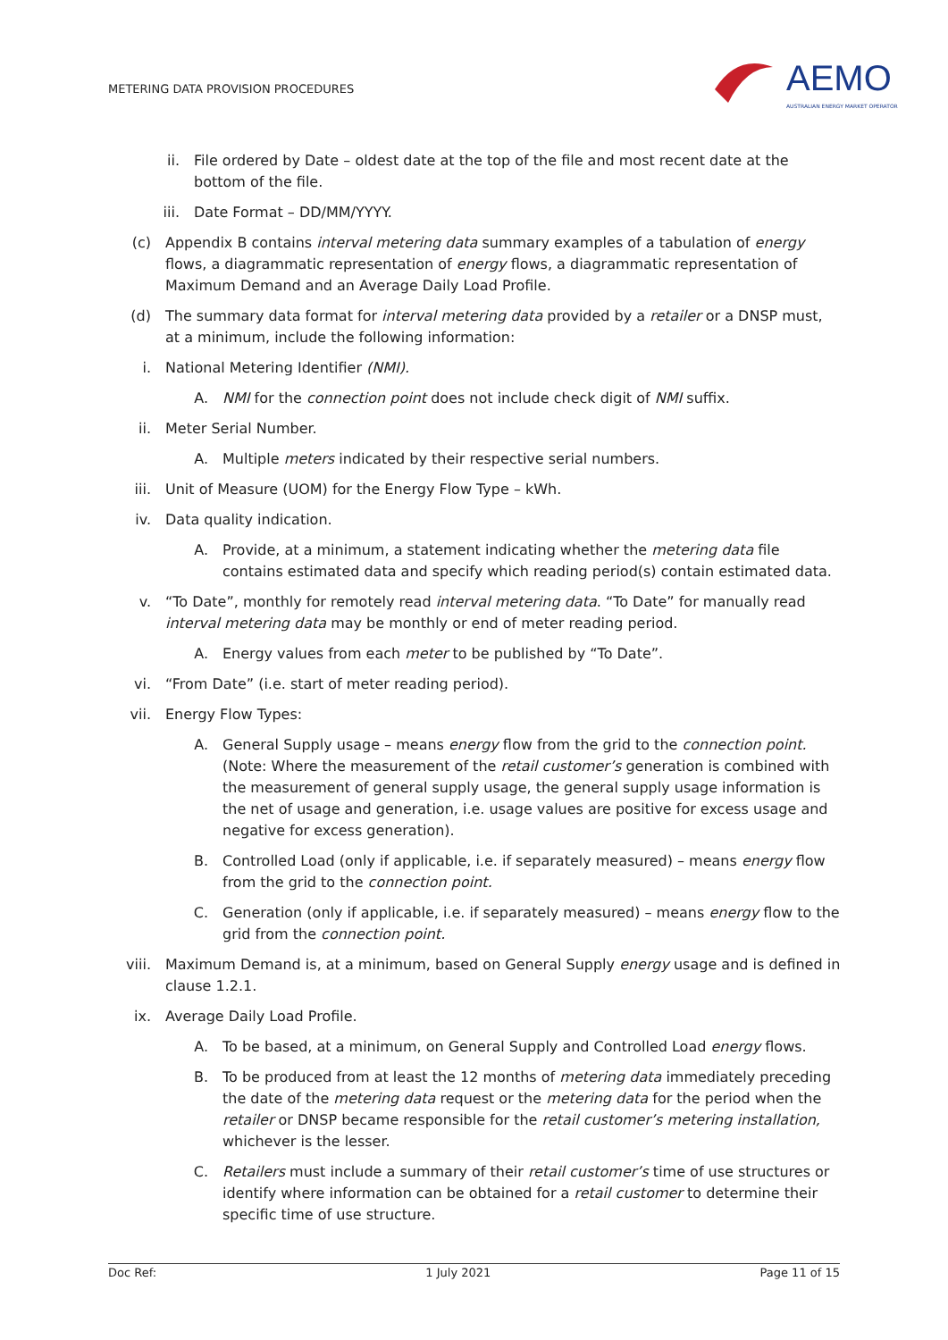METERING DATA PROVISION PROCEDURES
AEMO
AUSTRALIAN ENERGY MARKET OPERATOR
ii. File ordered by Date – oldest date at the top of the file and most recent date at the bottom of the file.
iii. Date Format – DD/MM/YYYY.
(c) Appendix B contains interval metering data summary examples of a tabulation of energy flows, a diagrammatic representation of energy flows, a diagrammatic representation of Maximum Demand and an Average Daily Load Profile.
(d) The summary data format for interval metering data provided by a retailer or a DNSP must, at a minimum, include the following information:
i. National Metering Identifier (NMI).
A. NMI for the connection point does not include check digit of NMI suffix.
ii. Meter Serial Number.
A. Multiple meters indicated by their respective serial numbers.
iii. Unit of Measure (UOM) for the Energy Flow Type – kWh.
iv. Data quality indication.
A. Provide, at a minimum, a statement indicating whether the metering data file contains estimated data and specify which reading period(s) contain estimated data.
v. “To Date”, monthly for remotely read interval metering data. “To Date” for manually read interval metering data may be monthly or end of meter reading period.
A. Energy values from each meter to be published by “To Date”.
vi. “From Date” (i.e. start of meter reading period).
vii. Energy Flow Types:
A. General Supply usage – means energy flow from the grid to the connection point. (Note: Where the measurement of the retail customer’s generation is combined with the measurement of general supply usage, the general supply usage information is the net of usage and generation, i.e. usage values are positive for excess usage and negative for excess generation).
B. Controlled Load (only if applicable, i.e. if separately measured) – means energy flow from the grid to the connection point.
C. Generation (only if applicable, i.e. if separately measured) – means energy flow to the grid from the connection point.
viii. Maximum Demand is, at a minimum, based on General Supply energy usage and is defined in clause 1.2.1.
ix. Average Daily Load Profile.
A. To be based, at a minimum, on General Supply and Controlled Load energy flows.
B. To be produced from at least the 12 months of metering data immediately preceding the date of the metering data request or the metering data for the period when the retailer or DNSP became responsible for the retail customer’s metering installation, whichever is the lesser.
C. Retailers must include a summary of their retail customer’s time of use structures or identify where information can be obtained for a retail customer to determine their specific time of use structure.
Doc Ref: 1 July 2021 Page 11 of 15